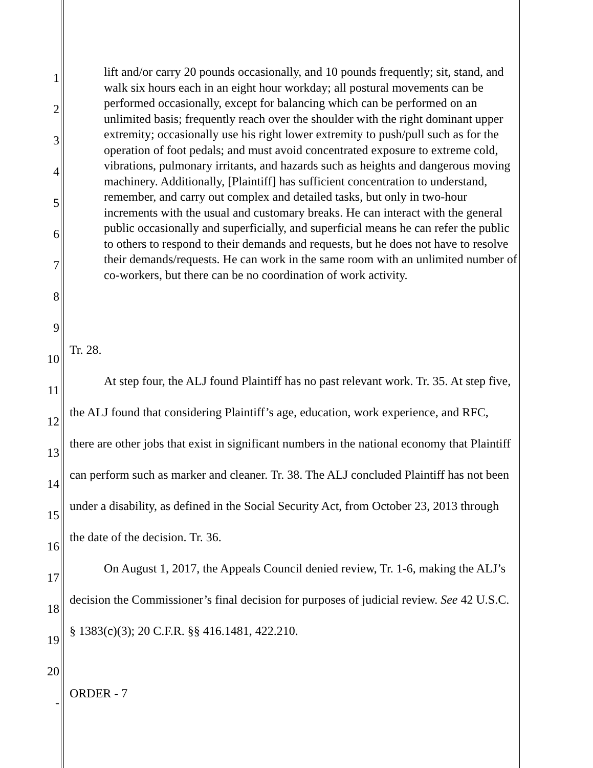1
2
3
4
5
6
7
8
9
10
11
12
13
14
15
16
17
18
19
20
-
lift and/or carry 20 pounds occasionally, and 10 pounds frequently; sit, stand, and walk six hours each in an eight hour workday; all postural movements can be performed occasionally, except for balancing which can be performed on an unlimited basis; frequently reach over the shoulder with the right dominant upper extremity; occasionally use his right lower extremity to push/pull such as for the operation of foot pedals; and must avoid concentrated exposure to extreme cold, vibrations, pulmonary irritants, and hazards such as heights and dangerous moving machinery. Additionally, [Plaintiff] has sufficient concentration to understand, remember, and carry out complex and detailed tasks, but only in two-hour increments with the usual and customary breaks. He can interact with the general public occasionally and superficially, and superficial means he can refer the public to others to respond to their demands and requests, but he does not have to resolve their demands/requests. He can work in the same room with an unlimited number of co-workers, but there can be no coordination of work activity.
Tr. 28.
At step four, the ALJ found Plaintiff has no past relevant work. Tr. 35. At step five, the ALJ found that considering Plaintiff’s age, education, work experience, and RFC, there are other jobs that exist in significant numbers in the national economy that Plaintiff can perform such as marker and cleaner. Tr. 38. The ALJ concluded Plaintiff has not been under a disability, as defined in the Social Security Act, from October 23, 2013 through the date of the decision. Tr. 36.
On August 1, 2017, the Appeals Council denied review, Tr. 1-6, making the ALJ’s decision the Commissioner’s final decision for purposes of judicial review. See 42 U.S.C. § 1383(c)(3); 20 C.F.R. §§ 416.1481, 422.210.
ORDER - 7